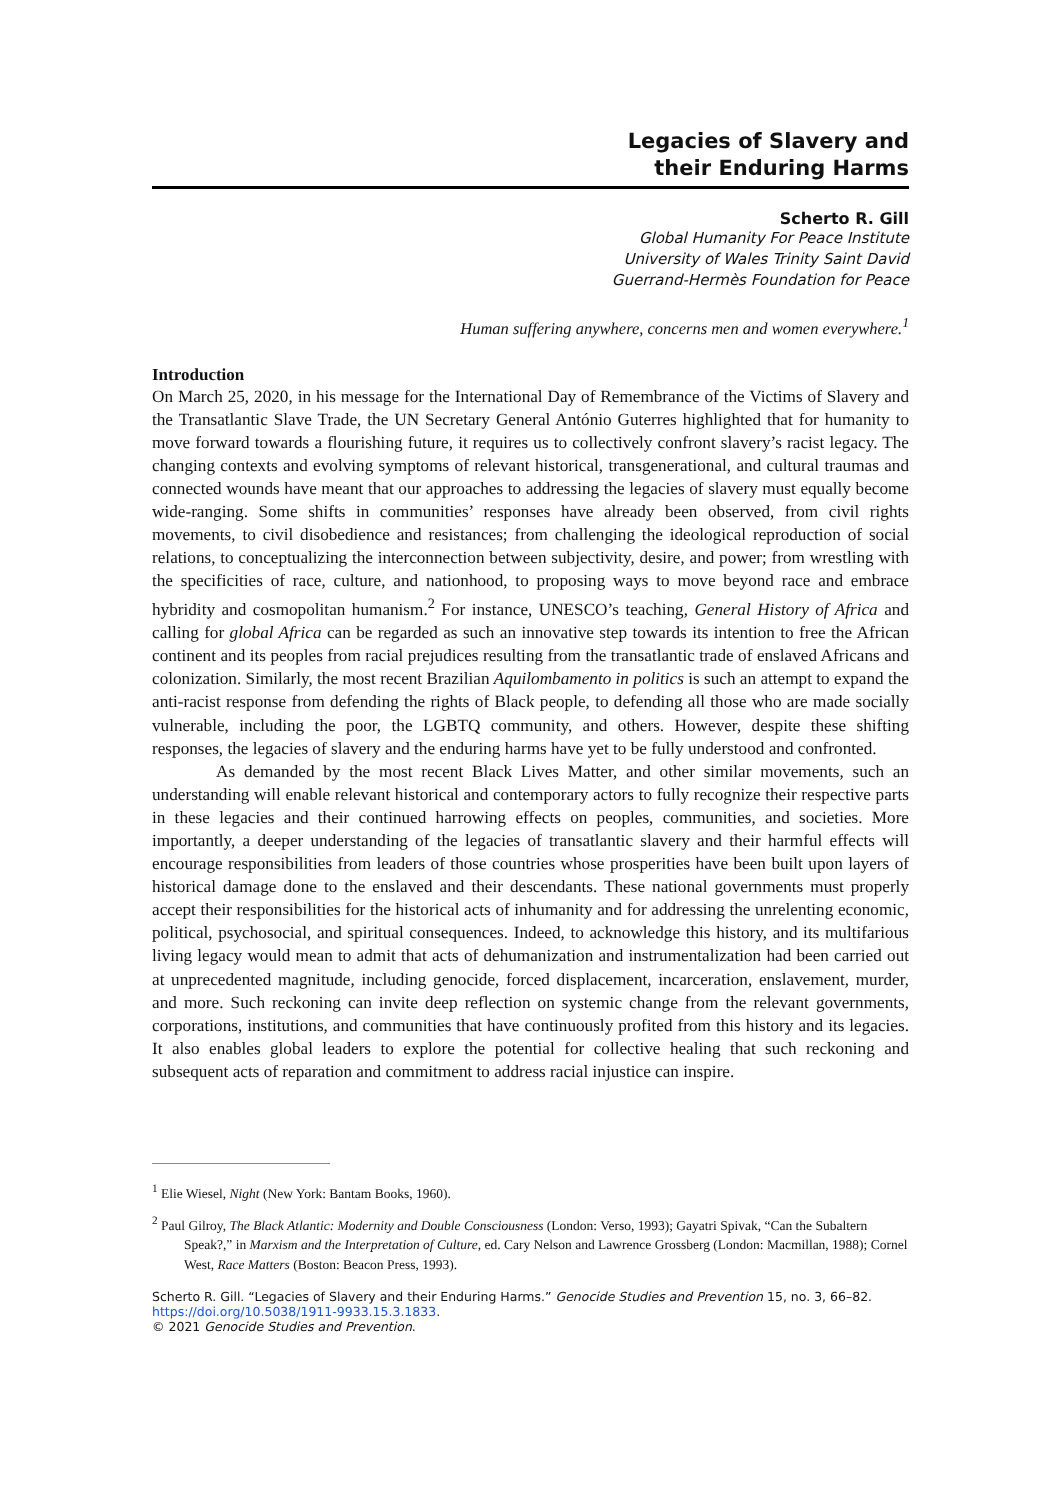Legacies of Slavery and
their Enduring Harms
Scherto R. Gill
Global Humanity For Peace Institute
University of Wales Trinity Saint David
Guerrand-Hermès Foundation for Peace
Human suffering anywhere, concerns men and women everywhere.<sup>1</sup>
Introduction
On March 25, 2020, in his message for the International Day of Remembrance of the Victims of Slavery and the Transatlantic Slave Trade, the UN Secretary General António Guterres highlighted that for humanity to move forward towards a flourishing future, it requires us to collectively confront slavery’s racist legacy. The changing contexts and evolving symptoms of relevant historical, transgenerational, and cultural traumas and connected wounds have meant that our approaches to addressing the legacies of slavery must equally become wide-ranging. Some shifts in communities’ responses have already been observed, from civil rights movements, to civil disobedience and resistances; from challenging the ideological reproduction of social relations, to conceptualizing the interconnection between subjectivity, desire, and power; from wrestling with the specificities of race, culture, and nationhood, to proposing ways to move beyond race and embrace hybridity and cosmopolitan humanism.<sup>2</sup> For instance, UNESCO’s teaching, General History of Africa and calling for global Africa can be regarded as such an innovative step towards its intention to free the African continent and its peoples from racial prejudices resulting from the transatlantic trade of enslaved Africans and colonization. Similarly, the most recent Brazilian Aquilombamento in politics is such an attempt to expand the anti-racist response from defending the rights of Black people, to defending all those who are made socially vulnerable, including the poor, the LGBTQ community, and others. However, despite these shifting responses, the legacies of slavery and the enduring harms have yet to be fully understood and confronted.
As demanded by the most recent Black Lives Matter, and other similar movements, such an understanding will enable relevant historical and contemporary actors to fully recognize their respective parts in these legacies and their continued harrowing effects on peoples, communities, and societies. More importantly, a deeper understanding of the legacies of transatlantic slavery and their harmful effects will encourage responsibilities from leaders of those countries whose prosperities have been built upon layers of historical damage done to the enslaved and their descendants. These national governments must properly accept their responsibilities for the historical acts of inhumanity and for addressing the unrelenting economic, political, psychosocial, and spiritual consequences. Indeed, to acknowledge this history, and its multifarious living legacy would mean to admit that acts of dehumanization and instrumentalization had been carried out at unprecedented magnitude, including genocide, forced displacement, incarceration, enslavement, murder, and more. Such reckoning can invite deep reflection on systemic change from the relevant governments, corporations, institutions, and communities that have continuously profited from this history and its legacies. It also enables global leaders to explore the potential for collective healing that such reckoning and subsequent acts of reparation and commitment to address racial injustice can inspire.
<sup>1</sup> Elie Wiesel, Night (New York: Bantam Books, 1960).
<sup>2</sup> Paul Gilroy, The Black Atlantic: Modernity and Double Consciousness (London: Verso, 1993); Gayatri Spivak, “Can the Subaltern Speak?,” in Marxism and the Interpretation of Culture, ed. Cary Nelson and Lawrence Grossberg (London: Macmillan, 1988); Cornel West, Race Matters (Boston: Beacon Press, 1993).
Scherto R. Gill. “Legacies of Slavery and their Enduring Harms.” Genocide Studies and Prevention 15, no. 3, 66–82.
https://doi.org/10.5038/1911-9933.15.3.1833.
© 2021 Genocide Studies and Prevention.